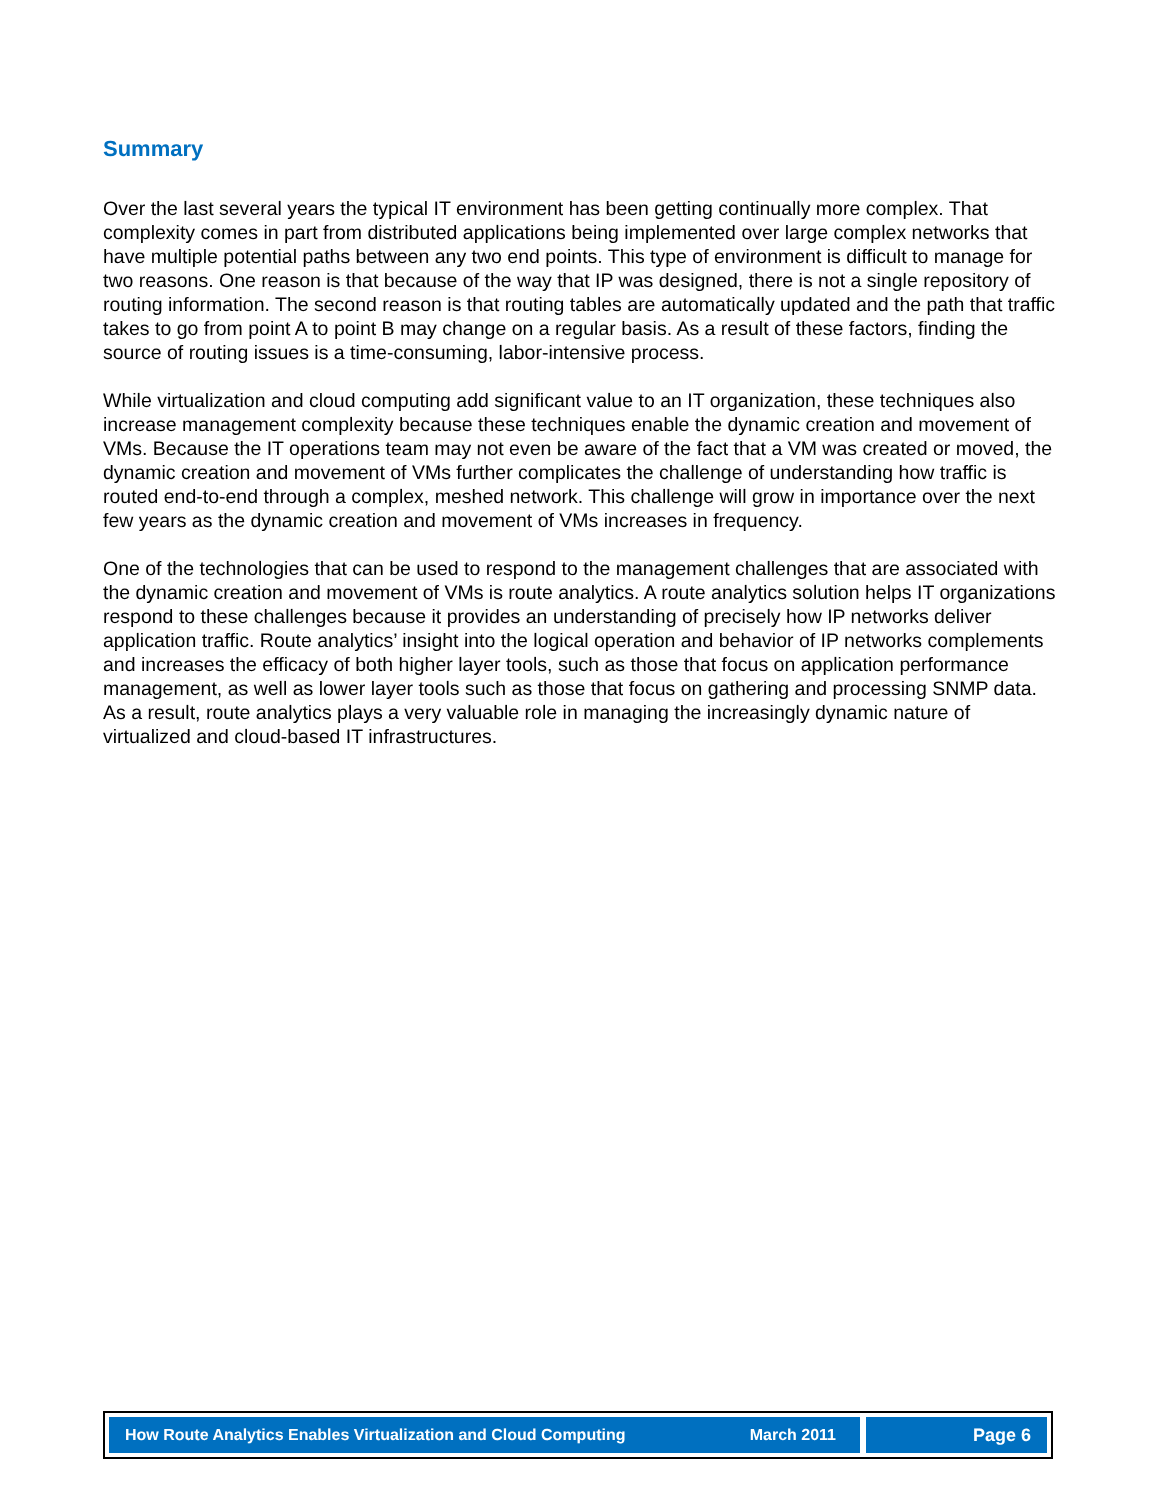Summary
Over the last several years the typical IT environment has been getting continually more complex. That complexity comes in part from distributed applications being implemented over large complex networks that have multiple potential paths between any two end points. This type of environment is difficult to manage for two reasons. One reason is that because of the way that IP was designed, there is not a single repository of routing information. The second reason is that routing tables are automatically updated and the path that traffic takes to go from point A to point B may change on a regular basis. As a result of these factors, finding the source of routing issues is a time-consuming, labor-intensive process.
While virtualization and cloud computing add significant value to an IT organization, these techniques also increase management complexity because these techniques enable the dynamic creation and movement of VMs. Because the IT operations team may not even be aware of the fact that a VM was created or moved, the dynamic creation and movement of VMs further complicates the challenge of understanding how traffic is routed end-to-end through a complex, meshed network. This challenge will grow in importance over the next few years as the dynamic creation and movement of VMs increases in frequency.
One of the technologies that can be used to respond to the management challenges that are associated with the dynamic creation and movement of VMs is route analytics. A route analytics solution helps IT organizations respond to these challenges because it provides an understanding of precisely how IP networks deliver application traffic. Route analytics’ insight into the logical operation and behavior of IP networks complements and increases the efficacy of both higher layer tools, such as those that focus on application performance management, as well as lower layer tools such as those that focus on gathering and processing SNMP data. As a result, route analytics plays a very valuable role in managing the increasingly dynamic nature of virtualized and cloud-based IT infrastructures.
How Route Analytics Enables Virtualization and Cloud Computing March 2011
Page 6